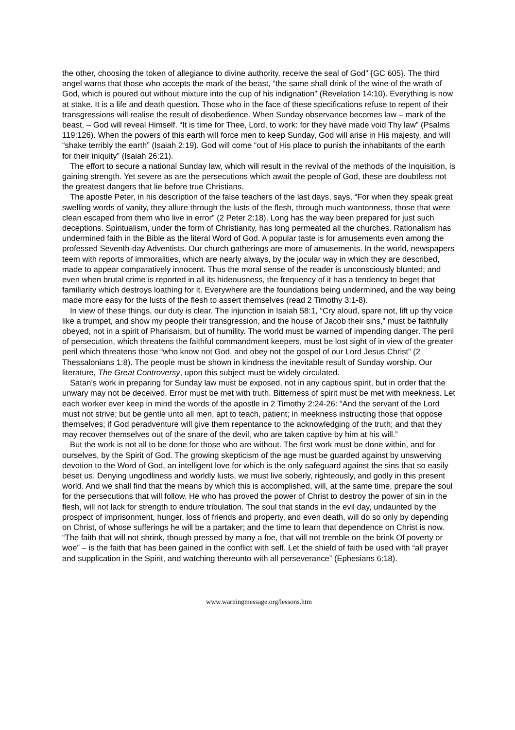the other, choosing the token of allegiance to divine authority, receive the seal of God” {GC 605}. The third angel warns that those who accepts the mark of the beast, “the same shall drink of the wine of the wrath of God, which is poured out without mixture into the cup of his indignation” (Revelation 14:10). Everything is now at stake. It is a life and death question. Those who in the face of these specifications refuse to repent of their transgressions will realise the result of disobedience. When Sunday observance becomes law – mark of the beast, – God will reveal Himself. “It is time for Thee, Lord, to work: for they have made void Thy law” (Psalms 119:126). When the powers of this earth will force men to keep Sunday, God will arise in His majesty, and will “shake terribly the earth” (Isaiah 2:19). God will come “out of His place to punish the inhabitants of the earth for their iniquity” (Isaiah 26:21).
The effort to secure a national Sunday law, which will result in the revival of the methods of the Inquisition, is gaining strength. Yet severe as are the persecutions which await the people of God, these are doubtless not the greatest dangers that lie before true Christians.
The apostle Peter, in his description of the false teachers of the last days, says, “For when they speak great swelling words of vanity, they allure through the lusts of the flesh, through much wantonness, those that were clean escaped from them who live in error” (2 Peter 2:18). Long has the way been prepared for just such deceptions. Spiritualism, under the form of Christianity, has long permeated all the churches. Rationalism has undermined faith in the Bible as the literal Word of God. A popular taste is for amusements even among the professed Seventh-day Adventists. Our church gatherings are more of amusements. In the world, newspapers teem with reports of immoralities, which are nearly always, by the jocular way in which they are described, made to appear comparatively innocent. Thus the moral sense of the reader is unconsciously blunted; and even when brutal crime is reported in all its hideousness, the frequency of it has a tendency to beget that familiarity which destroys loathing for it. Everywhere are the foundations being undermined, and the way being made more easy for the lusts of the flesh to assert themselves (read 2 Timothy 3:1-8).
In view of these things, our duty is clear. The injunction in Isaiah 58:1, “Cry aloud, spare not, lift up thy voice like a trumpet, and show my people their transgression, and the house of Jacob their sins,” must be faithfully obeyed, not in a spirit of Pharisaism, but of humility. The world must be warned of impending danger. The peril of persecution, which threatens the faithful commandment keepers, must be lost sight of in view of the greater peril which threatens those “who know not God, and obey not the gospel of our Lord Jesus Christ” (2 Thessalonians 1:8). The people must be shown in kindness the inevitable result of Sunday worship. Our literature, The Great Controversy, upon this subject must be widely circulated.
Satan’s work in preparing for Sunday law must be exposed, not in any captious spirit, but in order that the unwary may not be deceived. Error must be met with truth. Bitterness of spirit must be met with meekness. Let each worker ever keep in mind the words of the apostle in 2 Timothy 2:24-26: “And the servant of the Lord must not strive; but be gentle unto all men, apt to teach, patient; in meekness instructing those that oppose themselves; if God peradventure will give them repentance to the acknowledging of the truth; and that they may recover themselves out of the snare of the devil, who are taken captive by him at his will.”
But the work is not all to be done for those who are without. The first work must be done within, and for ourselves, by the Spirit of God. The growing skepticism of the age must be guarded against by unswerving devotion to the Word of God, an intelligent love for which is the only safeguard against the sins that so easily beset us. Denying ungodliness and worldly lusts, we must live soberly, righteously, and godly in this present world. And we shall find that the means by which this is accomplished, will, at the same time, prepare the soul for the persecutions that will follow. He who has proved the power of Christ to destroy the power of sin in the flesh, will not lack for strength to endure tribulation. The soul that stands in the evil day, undaunted by the prospect of imprisonment, hunger, loss of friends and property, and even death, will do so only by depending on Christ, of whose sufferings he will be a partaker; and the time to learn that dependence on Christ is now. “The faith that will not shrink, though pressed by many a foe, that will not tremble on the brink Of poverty or woe” – is the faith that has been gained in the conflict with self. Let the shield of faith be used with “all prayer and supplication in the Spirit, and watching thereunto with all perseverance” (Ephesians 6:18).
www.warningmessage.org/lessons.htm